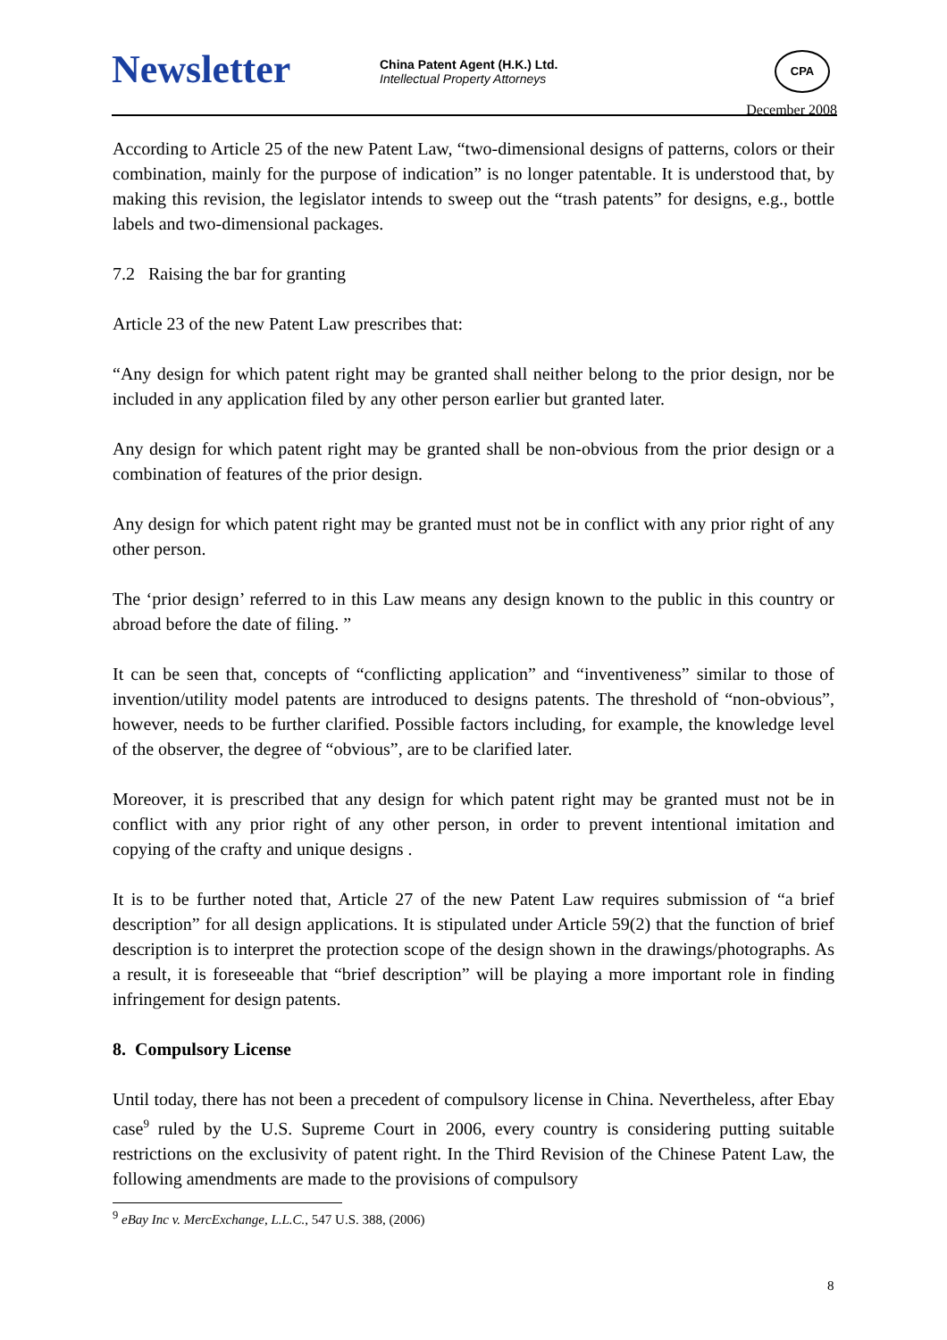Newsletter
China Patent Agent (H.K.) Ltd.
Intellectual Property Attorneys
December 2008
CPA
According to Article 25 of the new Patent Law, “two-dimensional designs of patterns, colors or their combination, mainly for the purpose of indication” is no longer patentable. It is understood that, by making this revision, the legislator intends to sweep out the “trash patents” for designs, e.g., bottle labels and two-dimensional packages.
7.2 Raising the bar for granting
Article 23 of the new Patent Law prescribes that:
“Any design for which patent right may be granted shall neither belong to the prior design, nor be included in any application filed by any other person earlier but granted later.
Any design for which patent right may be granted shall be non-obvious from the prior design or a combination of features of the prior design.
Any design for which patent right may be granted must not be in conflict with any prior right of any other person.
The ‘prior design’ referred to in this Law means any design known to the public in this country or abroad before the date of filing. ”
It can be seen that, concepts of “conflicting application” and “inventiveness” similar to those of invention/utility model patents are introduced to designs patents. The threshold of “non-obvious”, however, needs to be further clarified. Possible factors including, for example, the knowledge level of the observer, the degree of “obvious”, are to be clarified later.
Moreover, it is prescribed that any design for which patent right may be granted must not be in conflict with any prior right of any other person, in order to prevent intentional imitation and copying of the crafty and unique designs .
It is to be further noted that, Article 27 of the new Patent Law requires submission of “a brief description” for all design applications. It is stipulated under Article 59(2) that the function of brief description is to interpret the protection scope of the design shown in the drawings/photographs. As a result, it is foreseeable that “brief description” will be playing a more important role in finding infringement for design patents.
8. Compulsory License
Until today, there has not been a precedent of compulsory license in China. Nevertheless, after Ebay case<sup>9</sup> ruled by the U.S. Supreme Court in 2006, every country is considering putting suitable restrictions on the exclusivity of patent right. In the Third Revision of the Chinese Patent Law, the following amendments are made to the provisions of compulsory
<sup>9</sup> eBay Inc v. MercExchange, L.L.C., 547 U.S. 388, (2006)
8